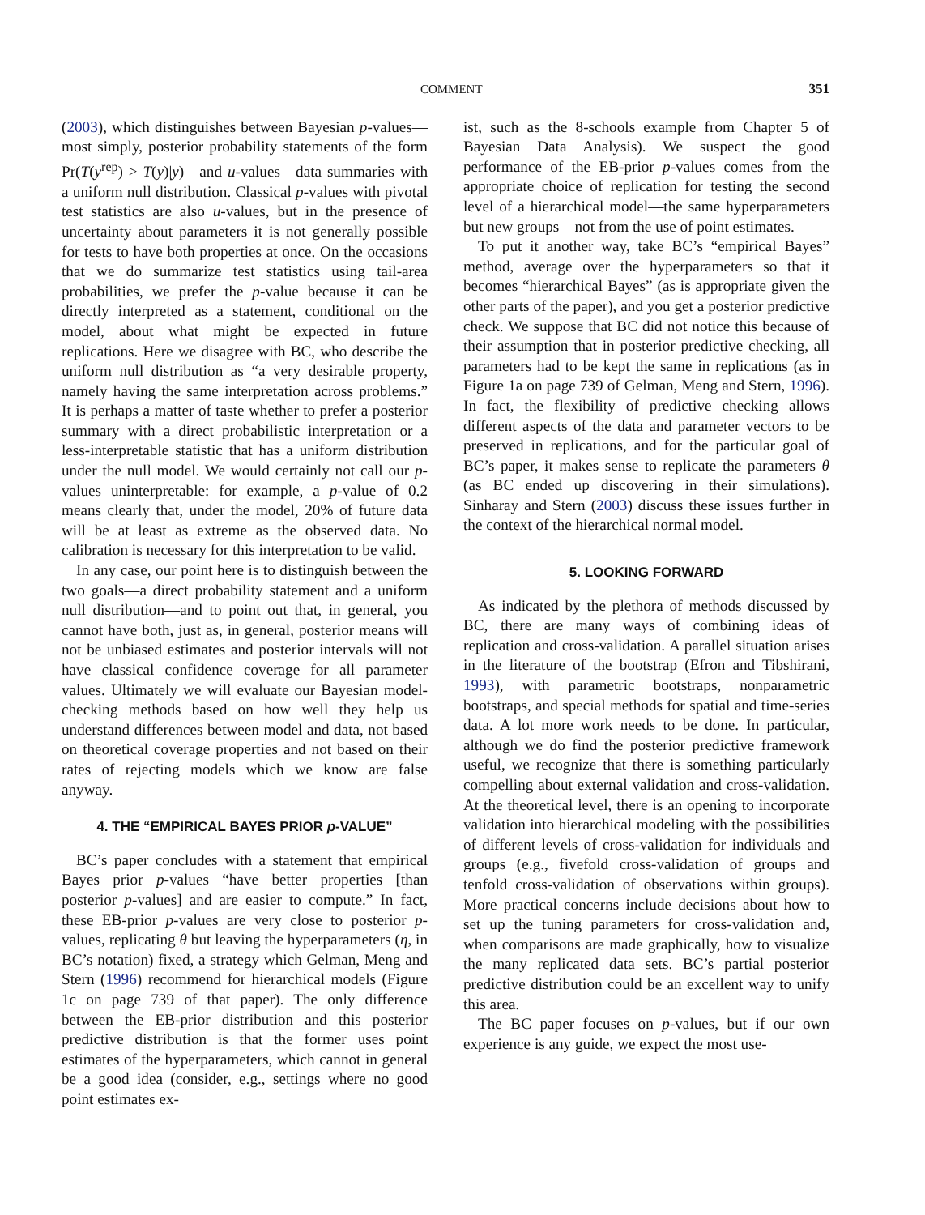COMMENT 351
(2003), which distinguishes between Bayesian p-values—most simply, posterior probability statements of the form Pr(T(y<sup>rep</sup>) > T(y)|y)—and u-values—data summaries with a uniform null distribution. Classical p-values with pivotal test statistics are also u-values, but in the presence of uncertainty about parameters it is not generally possible for tests to have both properties at once. On the occasions that we do summarize test statistics using tail-area probabilities, we prefer the p-value because it can be directly interpreted as a statement, conditional on the model, about what might be expected in future replications. Here we disagree with BC, who describe the uniform null distribution as “a very desirable property, namely having the same interpretation across problems.” It is perhaps a matter of taste whether to prefer a posterior summary with a direct probabilistic interpretation or a less-interpretable statistic that has a uniform distribution under the null model. We would certainly not call our p-values uninterpretable: for example, a p-value of 0.2 means clearly that, under the model, 20% of future data will be at least as extreme as the observed data. No calibration is necessary for this interpretation to be valid.
In any case, our point here is to distinguish between the two goals—a direct probability statement and a uniform null distribution—and to point out that, in general, you cannot have both, just as, in general, posterior means will not be unbiased estimates and posterior intervals will not have classical confidence coverage for all parameter values. Ultimately we will evaluate our Bayesian model-checking methods based on how well they help us understand differences between model and data, not based on theoretical coverage properties and not based on their rates of rejecting models which we know are false anyway.
4. THE “EMPIRICAL BAYES PRIOR p-VALUE”
BC’s paper concludes with a statement that empirical Bayes prior p-values “have better properties [than posterior p-values] and are easier to compute.” In fact, these EB-prior p-values are very close to posterior p-values, replicating θ but leaving the hyperparameters (η, in BC’s notation) fixed, a strategy which Gelman, Meng and Stern (1996) recommend for hierarchical models (Figure 1c on page 739 of that paper). The only difference between the EB-prior distribution and this posterior predictive distribution is that the former uses point estimates of the hyperparameters, which cannot in general be a good idea (consider, e.g., settings where no good point estimates ex-
ist, such as the 8-schools example from Chapter 5 of Bayesian Data Analysis). We suspect the good performance of the EB-prior p-values comes from the appropriate choice of replication for testing the second level of a hierarchical model—the same hyperparameters but new groups—not from the use of point estimates.
To put it another way, take BC’s “empirical Bayes” method, average over the hyperparameters so that it becomes “hierarchical Bayes” (as is appropriate given the other parts of the paper), and you get a posterior predictive check. We suppose that BC did not notice this because of their assumption that in posterior predictive checking, all parameters had to be kept the same in replications (as in Figure 1a on page 739 of Gelman, Meng and Stern, 1996). In fact, the flexibility of predictive checking allows different aspects of the data and parameter vectors to be preserved in replications, and for the particular goal of BC’s paper, it makes sense to replicate the parameters θ (as BC ended up discovering in their simulations). Sinharay and Stern (2003) discuss these issues further in the context of the hierarchical normal model.
5. LOOKING FORWARD
As indicated by the plethora of methods discussed by BC, there are many ways of combining ideas of replication and cross-validation. A parallel situation arises in the literature of the bootstrap (Efron and Tibshirani, 1993), with parametric bootstraps, nonparametric bootstraps, and special methods for spatial and time-series data. A lot more work needs to be done. In particular, although we do find the posterior predictive framework useful, we recognize that there is something particularly compelling about external validation and cross-validation. At the theoretical level, there is an opening to incorporate validation into hierarchical modeling with the possibilities of different levels of cross-validation for individuals and groups (e.g., fivefold cross-validation of groups and tenfold cross-validation of observations within groups). More practical concerns include decisions about how to set up the tuning parameters for cross-validation and, when comparisons are made graphically, how to visualize the many replicated data sets. BC’s partial posterior predictive distribution could be an excellent way to unify this area.
The BC paper focuses on p-values, but if our own experience is any guide, we expect the most use-